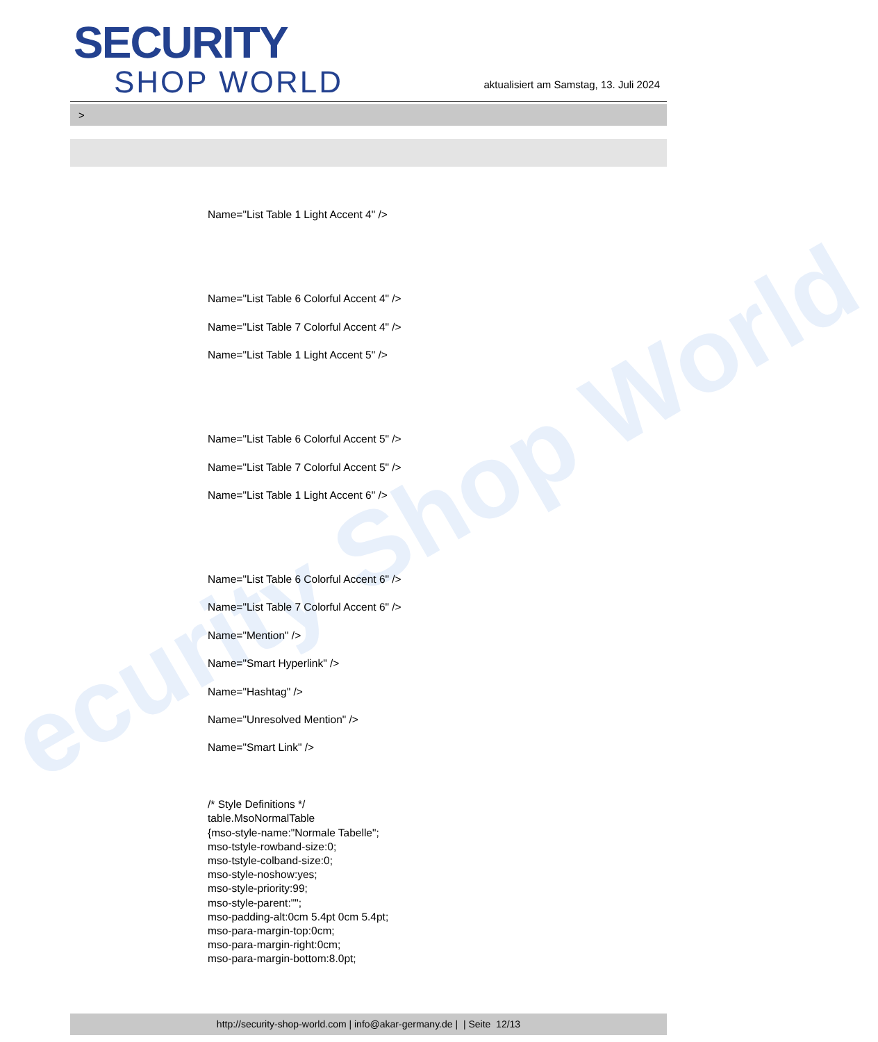ecurity Shop World
SECURITY
SHOP WORLD
aktualisiert am Samstag, 13. Juli 2024
>
Name="List Table 1 Light Accent 4" />
Name="List Table 6 Colorful Accent 4" />
Name="List Table 7 Colorful Accent 4" />
Name="List Table 1 Light Accent 5" />
Name="List Table 6 Colorful Accent 5" />
Name="List Table 7 Colorful Accent 5" />
Name="List Table 1 Light Accent 6" />
Name="List Table 6 Colorful Accent 6" />
Name="List Table 7 Colorful Accent 6" />
Name="Mention" />
Name="Smart Hyperlink" />
Name="Hashtag" />
Name="Unresolved Mention" />
Name="Smart Link" />
/* Style Definitions */
table.MsoNormalTable
{mso-style-name:"Normale Tabelle";
mso-tstyle-rowband-size:0;
mso-tstyle-colband-size:0;
mso-style-noshow:yes;
mso-style-priority:99;
mso-style-parent:"";
mso-padding-alt:0cm 5.4pt 0cm 5.4pt;
mso-para-margin-top:0cm;
mso-para-margin-right:0cm;
mso-para-margin-bottom:8.0pt;
http://security-shop-world.com | info@akar-germany.de | | Seite 12/13